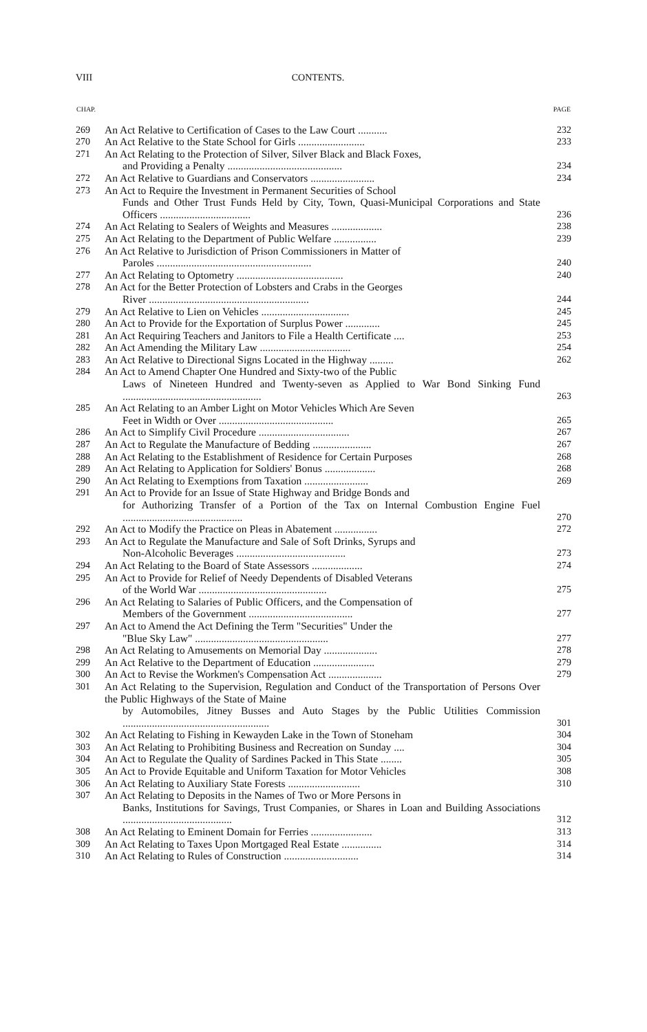VIII CONTENTS.
| CHAP. | | PAGE |
| --- | --- | --- |
| 269 | An Act Relative to Certification of Cases to the Law Court ........... | 232 |
| 270 | An Act Relative to the State School for Girls ......................... | 233 |
| 271 | An Act Relating to the Protection of Silver, Silver Black and Black Foxes, and Providing a Penalty ........................................... | 234 |
| 272 | An Act Relative to Guardians and Conservators ........................ | 234 |
| 273 | An Act to Require the Investment in Permanent Securities of School Funds and Other Trust Funds Held by City, Town, Quasi-Municipal Corporations and State Officers .................................. | 236 |
| 274 | An Act Relating to Sealers of Weights and Measures ................... | 238 |
| 275 | An Act Relating to the Department of Public Welfare ................ | 239 |
| 276 | An Act Relative to Jurisdiction of Prison Commissioners in Matter of Paroles .......................................................... | 240 |
| 277 | An Act Relating to Optometry ........................................ | 240 |
| 278 | An Act for the Better Protection of Lobsters and Crabs in the Georges River ............................................................ | 244 |
| 279 | An Act Relative to Lien on Vehicles ................................. | 245 |
| 280 | An Act to Provide for the Exportation of Surplus Power ............. | 245 |
| 281 | An Act Requiring Teachers and Janitors to File a Health Certificate .... | 253 |
| 282 | An Act Amending the Military Law .................................. | 254 |
| 283 | An Act Relative to Directional Signs Located in the Highway ......... | 262 |
| 284 | An Act to Amend Chapter One Hundred and Sixty-two of the Public Laws of Nineteen Hundred and Twenty-seven as Applied to War Bond Sinking Fund .................................................... | 263 |
| 285 | An Act Relating to an Amber Light on Motor Vehicles Which Are Seven Feet in Width or Over ........................................... | 265 |
| 286 | An Act to Simplify Civil Procedure .................................. | 267 |
| 287 | An Act to Regulate the Manufacture of Bedding ...................... | 267 |
| 288 | An Act Relating to the Establishment of Residence for Certain Purposes | 268 |
| 289 | An Act Relating to Application for Soldiers' Bonus ................... | 268 |
| 290 | An Act Relating to Exemptions from Taxation ........................ | 269 |
| 291 | An Act to Provide for an Issue of State Highway and Bridge Bonds and for Authorizing Transfer of a Portion of the Tax on Internal Combustion Engine Fuel ............................................. | 270 |
| 292 | An Act to Modify the Practice on Pleas in Abatement ................ | 272 |
| 293 | An Act to Regulate the Manufacture and Sale of Soft Drinks, Syrups and Non-Alcoholic Beverages ......................................... | 273 |
| 294 | An Act Relating to the Board of State Assessors ................... | 274 |
| 295 | An Act to Provide for Relief of Needy Dependents of Disabled Veterans of the World War ................................................ | 275 |
| 296 | An Act Relating to Salaries of Public Officers, and the Compensation of Members of the Government ....................................... | 277 |
| 297 | An Act to Amend the Act Defining the Term "Securities" Under the "Blue Sky Law" .................................................. | 277 |
| 298 | An Act Relating to Amusements on Memorial Day .................... | 278 |
| 299 | An Act Relative to the Department of Education ....................... | 279 |
| 300 | An Act to Revise the Workmen's Compensation Act .................... | 279 |
| 301 | An Act Relating to the Supervision, Regulation and Conduct of the Transportation of Persons Over the Public Highways of the State of Maine by Automobiles, Jitney Busses and Auto Stages by the Public Utilities Commission ....................................................... | 301 |
| 302 | An Act Relating to Fishing in Kewayden Lake in the Town of Stoneham | 304 |
| 303 | An Act Relating to Prohibiting Business and Recreation on Sunday .... | 304 |
| 304 | An Act to Regulate the Quality of Sardines Packed in This State ........ | 305 |
| 305 | An Act to Provide Equitable and Uniform Taxation for Motor Vehicles | 308 |
| 306 | An Act Relating to Auxiliary State Forests ........................... | 310 |
| 307 | An Act Relating to Deposits in the Names of Two or More Persons in Banks, Institutions for Savings, Trust Companies, or Shares in Loan and Building Associations ......................................... | 312 |
| 308 | An Act Relating to Eminent Domain for Ferries ....................... | 313 |
| 309 | An Act Relating to Taxes Upon Mortgaged Real Estate ............... | 314 |
| 310 | An Act Relating to Rules of Construction ............................ | 314 |